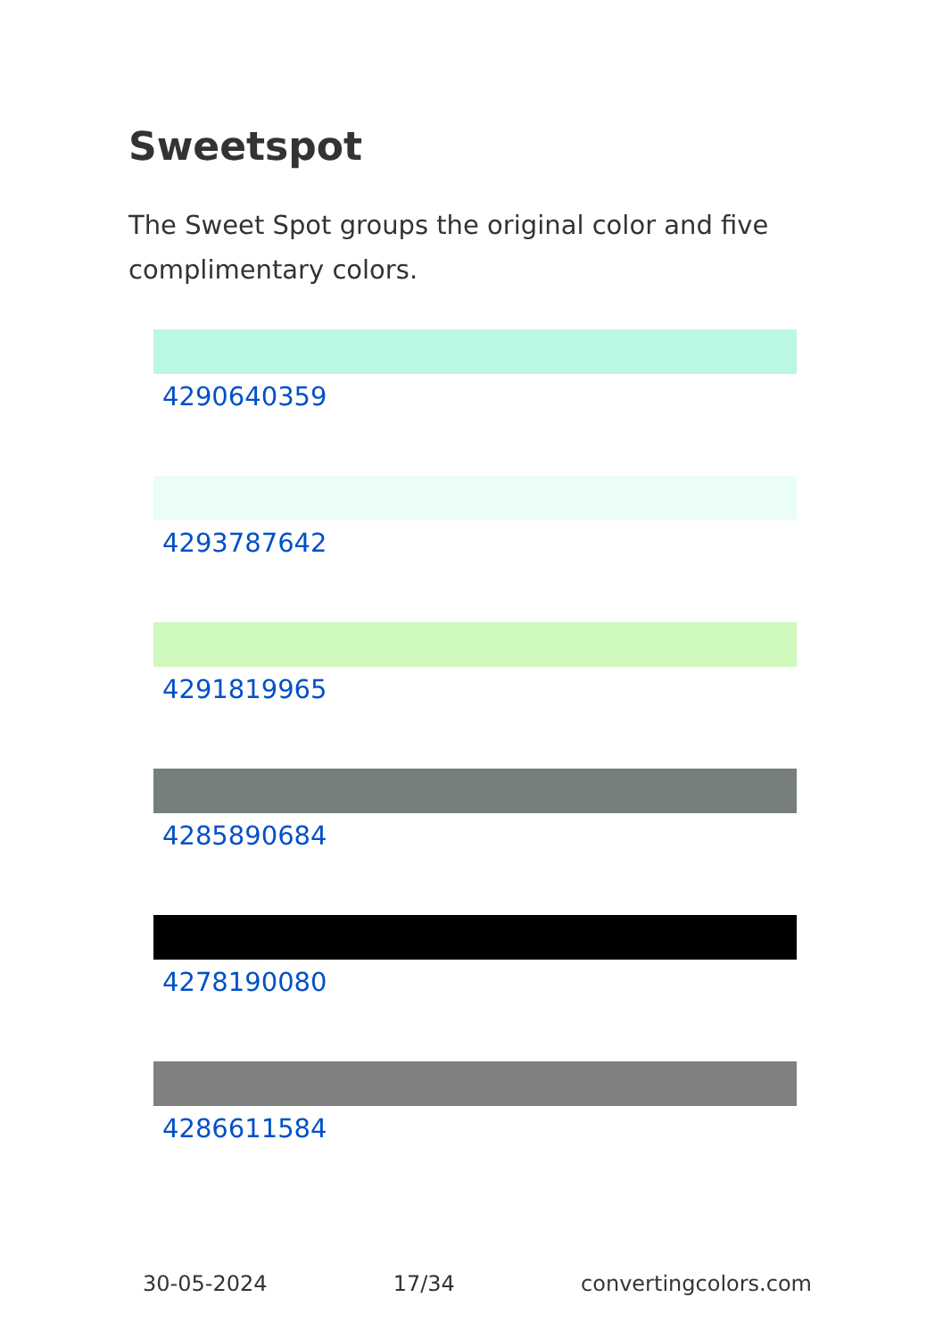Sweetspot
The Sweet Spot groups the original color and five complimentary colors.
4290640359
4293787642
4291819965
4285890684
4278190080
4286611584
30-05-2024 17/34 convertingcolors.com